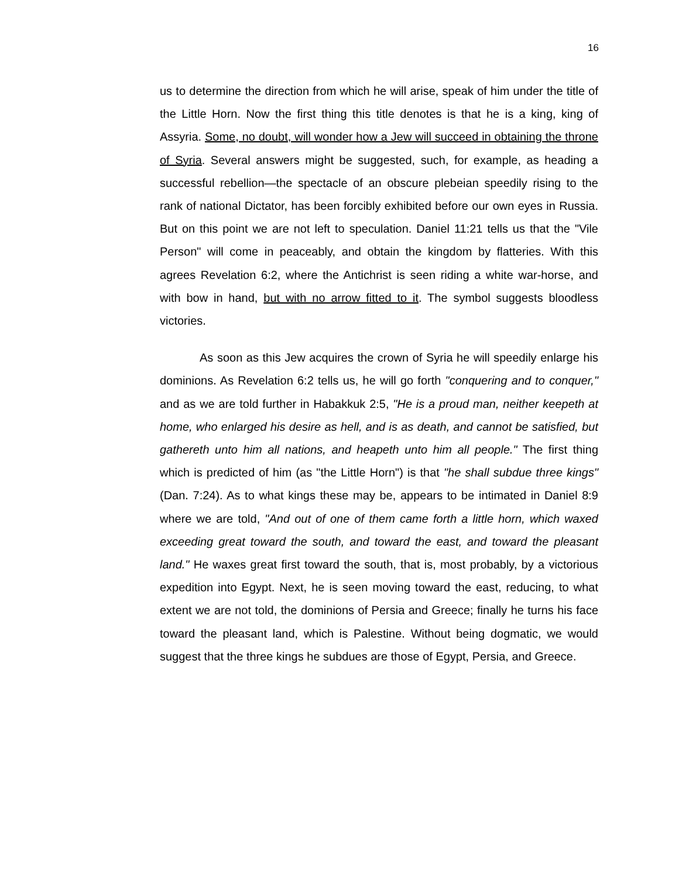16
us to determine the direction from which he will arise, speak of him under the title of the Little Horn. Now the first thing this title denotes is that he is a king, king of Assyria. Some, no doubt, will wonder how a Jew will succeed in obtaining the throne of Syria. Several answers might be suggested, such, for example, as heading a successful rebellion—the spectacle of an obscure plebeian speedily rising to the rank of national Dictator, has been forcibly exhibited before our own eyes in Russia. But on this point we are not left to speculation. Daniel 11:21 tells us that the "Vile Person" will come in peaceably, and obtain the kingdom by flatteries. With this agrees Revelation 6:2, where the Antichrist is seen riding a white war-horse, and with bow in hand, but with no arrow fitted to it. The symbol suggests bloodless victories.
As soon as this Jew acquires the crown of Syria he will speedily enlarge his dominions. As Revelation 6:2 tells us, he will go forth "conquering and to conquer," and as we are told further in Habakkuk 2:5, "He is a proud man, neither keepeth at home, who enlarged his desire as hell, and is as death, and cannot be satisfied, but gathereth unto him all nations, and heapeth unto him all people." The first thing which is predicted of him (as "the Little Horn") is that "he shall subdue three kings" (Dan. 7:24). As to what kings these may be, appears to be intimated in Daniel 8:9 where we are told, "And out of one of them came forth a little horn, which waxed exceeding great toward the south, and toward the east, and toward the pleasant land." He waxes great first toward the south, that is, most probably, by a victorious expedition into Egypt. Next, he is seen moving toward the east, reducing, to what extent we are not told, the dominions of Persia and Greece; finally he turns his face toward the pleasant land, which is Palestine. Without being dogmatic, we would suggest that the three kings he subdues are those of Egypt, Persia, and Greece.